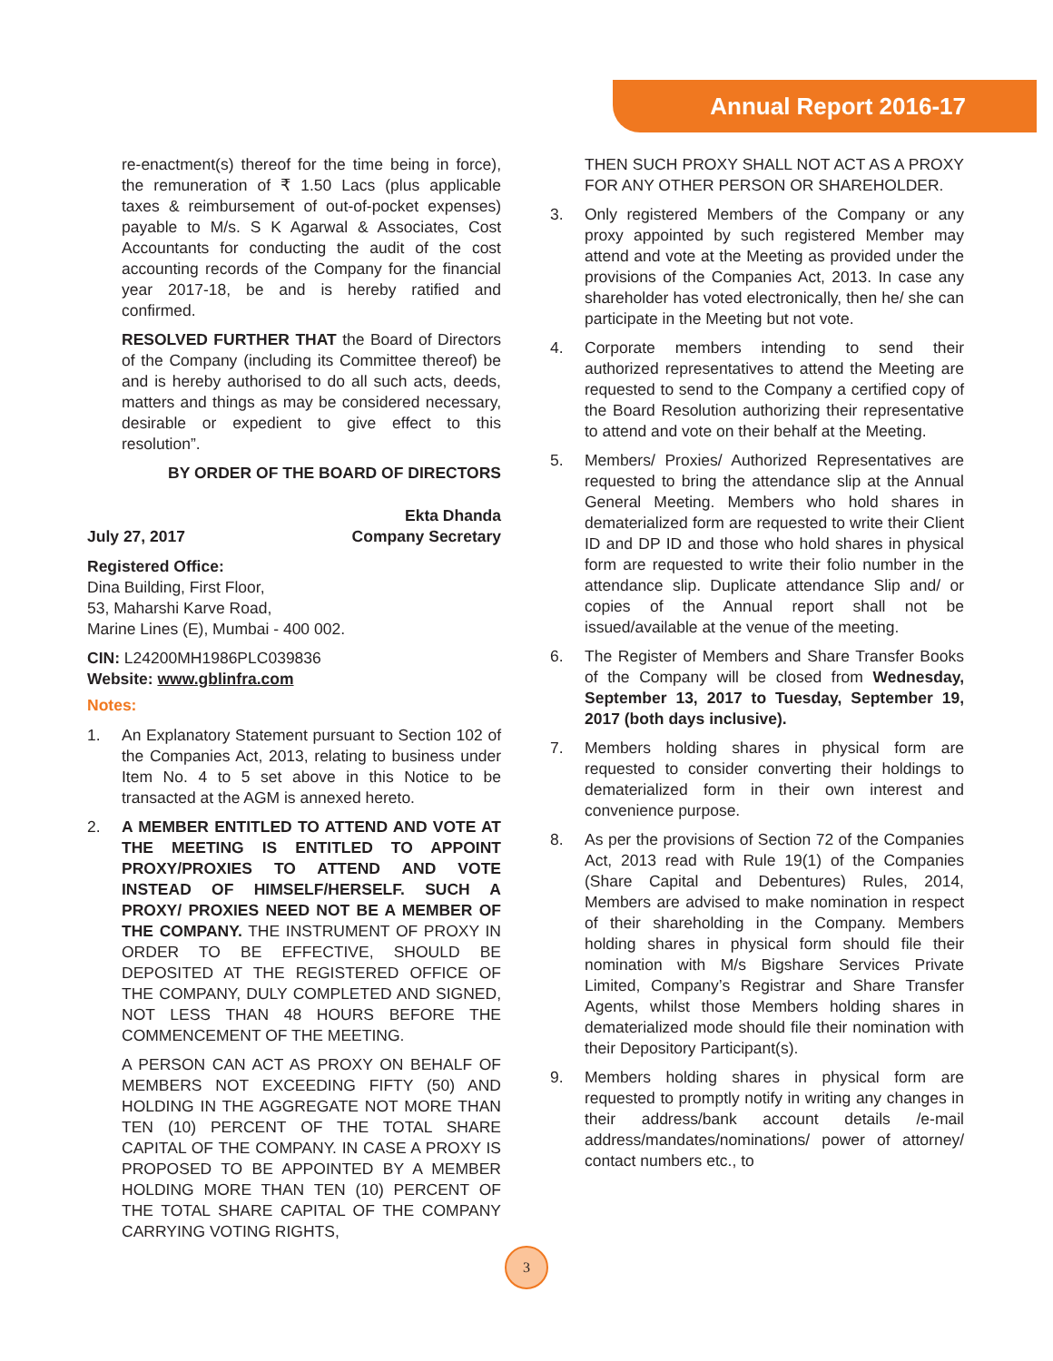Annual Report 2016-17
re-enactment(s) thereof for the time being in force), the remuneration of ₹ 1.50 Lacs (plus applicable taxes & reimbursement of out-of-pocket expenses) payable to M/s. S K Agarwal & Associates, Cost Accountants for conducting the audit of the cost accounting records of the Company for the financial year 2017-18, be and is hereby ratified and confirmed.
RESOLVED FURTHER THAT the Board of Directors of the Company (including its Committee thereof) be and is hereby authorised to do all such acts, deeds, matters and things as may be considered necessary, desirable or expedient to give effect to this resolution”.
BY ORDER OF THE BOARD OF DIRECTORS
Ekta Dhanda
July 27, 2017 Company Secretary
Registered Office:
Dina Building, First Floor,
53, Maharshi Karve Road,
Marine Lines (E), Mumbai - 400 002.
CIN: L24200MH1986PLC039836
Website: www.gblinfra.com
Notes:
1. An Explanatory Statement pursuant to Section 102 of the Companies Act, 2013, relating to business under Item No. 4 to 5 set above in this Notice to be transacted at the AGM is annexed hereto.
2. A MEMBER ENTITLED TO ATTEND AND VOTE AT THE MEETING IS ENTITLED TO APPOINT PROXY/PROXIES TO ATTEND AND VOTE INSTEAD OF HIMSELF/HERSELF. SUCH A PROXY/ PROXIES NEED NOT BE A MEMBER OF THE COMPANY. THE INSTRUMENT OF PROXY IN ORDER TO BE EFFECTIVE, SHOULD BE DEPOSITED AT THE REGISTERED OFFICE OF THE COMPANY, DULY COMPLETED AND SIGNED, NOT LESS THAN 48 HOURS BEFORE THE COMMENCEMENT OF THE MEETING.
A PERSON CAN ACT AS PROXY ON BEHALF OF MEMBERS NOT EXCEEDING FIFTY (50) AND HOLDING IN THE AGGREGATE NOT MORE THAN TEN (10) PERCENT OF THE TOTAL SHARE CAPITAL OF THE COMPANY. IN CASE A PROXY IS PROPOSED TO BE APPOINTED BY A MEMBER HOLDING MORE THAN TEN (10) PERCENT OF THE TOTAL SHARE CAPITAL OF THE COMPANY CARRYING VOTING RIGHTS,
THEN SUCH PROXY SHALL NOT ACT AS A PROXY FOR ANY OTHER PERSON OR SHAREHOLDER.
3. Only registered Members of the Company or any proxy appointed by such registered Member may attend and vote at the Meeting as provided under the provisions of the Companies Act, 2013. In case any shareholder has voted electronically, then he/ she can participate in the Meeting but not vote.
4. Corporate members intending to send their authorized representatives to attend the Meeting are requested to send to the Company a certified copy of the Board Resolution authorizing their representative to attend and vote on their behalf at the Meeting.
5. Members/ Proxies/ Authorized Representatives are requested to bring the attendance slip at the Annual General Meeting. Members who hold shares in dematerialized form are requested to write their Client ID and DP ID and those who hold shares in physical form are requested to write their folio number in the attendance slip. Duplicate attendance Slip and/ or copies of the Annual report shall not be issued/available at the venue of the meeting.
6. The Register of Members and Share Transfer Books of the Company will be closed from Wednesday, September 13, 2017 to Tuesday, September 19, 2017 (both days inclusive).
7. Members holding shares in physical form are requested to consider converting their holdings to dematerialized form in their own interest and convenience purpose.
8. As per the provisions of Section 72 of the Companies Act, 2013 read with Rule 19(1) of the Companies (Share Capital and Debentures) Rules, 2014, Members are advised to make nomination in respect of their shareholding in the Company. Members holding shares in physical form should file their nomination with M/s Bigshare Services Private Limited, Company’s Registrar and Share Transfer Agents, whilst those Members holding shares in dematerialized mode should file their nomination with their Depository Participant(s).
9. Members holding shares in physical form are requested to promptly notify in writing any changes in their address/bank account details /e-mail address/mandates/nominations/ power of attorney/ contact numbers etc., to
3